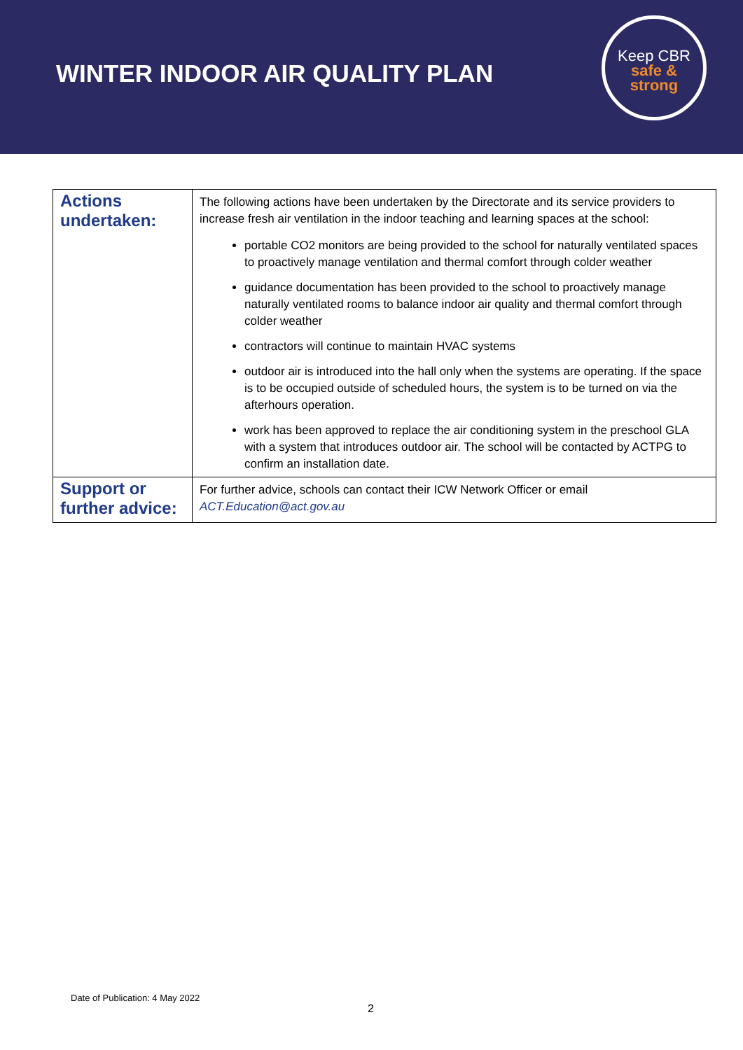WINTER INDOOR AIR QUALITY PLAN
Keep CBR
safe &
strong
| Actions undertaken: | The following actions have been undertaken by the Directorate and its service providers to increase fresh air ventilation in the indoor teaching and learning spaces at the school: portable CO2 monitors are being provided to the school for naturally ventilated spaces to proactively manage ventilation and thermal comfort through colder weather guidance documentation has been provided to the school to proactively manage naturally ventilated rooms to balance indoor air quality and thermal comfort through colder weather contractors will continue to maintain HVAC systems outdoor air is introduced into the hall only when the systems are operating. If the space is to be occupied outside of scheduled hours, the system is to be turned on via the afterhours operation. work has been approved to replace the air conditioning system in the preschool GLA with a system that introduces outdoor air. The school will be contacted by ACTPG to confirm an installation date. |
| Support or further advice: | For further advice, schools can contact their ICW Network Officer or email ACT.Education@act.gov.au |
Date of Publication: 4 May 2022
2